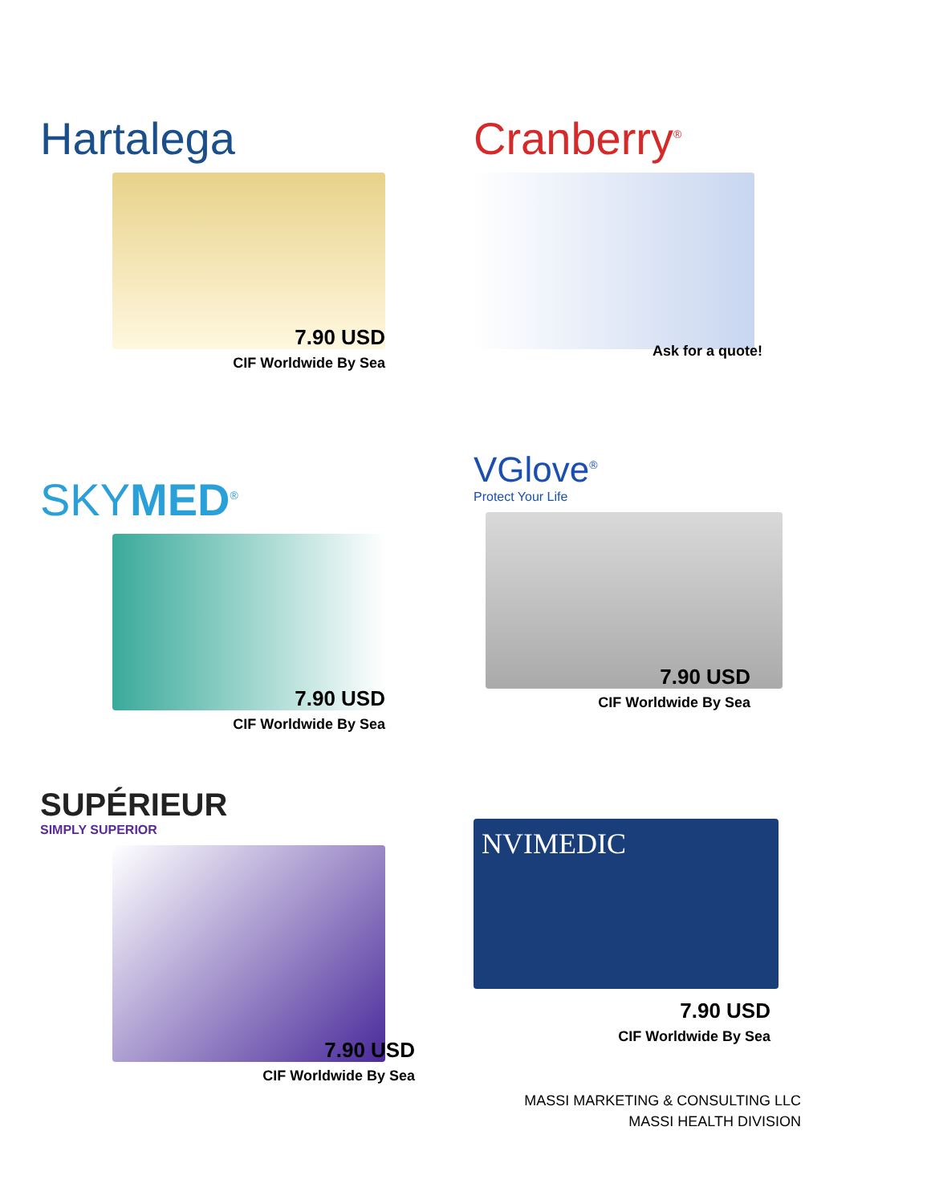Hartalega
7.90 USD
CIF Worldwide By Sea
Cranberry<sup>®</sup>
Ask for a quote!
SKYMED<sup>®</sup>
7.90 USD
CIF Worldwide By Sea
VGlove<sup>®</sup>
Protect Your Life
7.90 USD
CIF Worldwide By Sea
SUPÉRIEUR
SIMPLY SUPERIOR
7.90 USD
CIF Worldwide By Sea
NVIMEDIC
7.90 USD
CIF Worldwide By Sea
MASSI MARKETING & CONSULTING LLC
MASSI HEALTH DIVISION